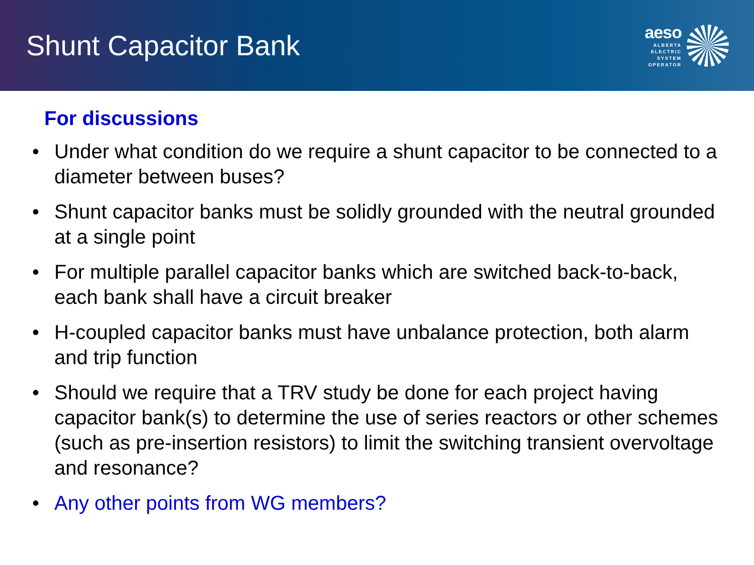Shunt Capacitor Bank
aeso
ALBERTA
ELECTRIC
SYSTEM
OPERATOR
For discussions
• Under what condition do we require a shunt capacitor to be connected to a diameter between buses?
• Shunt capacitor banks must be solidly grounded with the neutral grounded at a single point
• For multiple parallel capacitor banks which are switched back-to-back, each bank shall have a circuit breaker
• H-coupled capacitor banks must have unbalance protection, both alarm and trip function
• Should we require that a TRV study be done for each project having capacitor bank(s) to determine the use of series reactors or other schemes (such as pre-insertion resistors) to limit the switching transient overvoltage and resonance?
• Any other points from WG members?